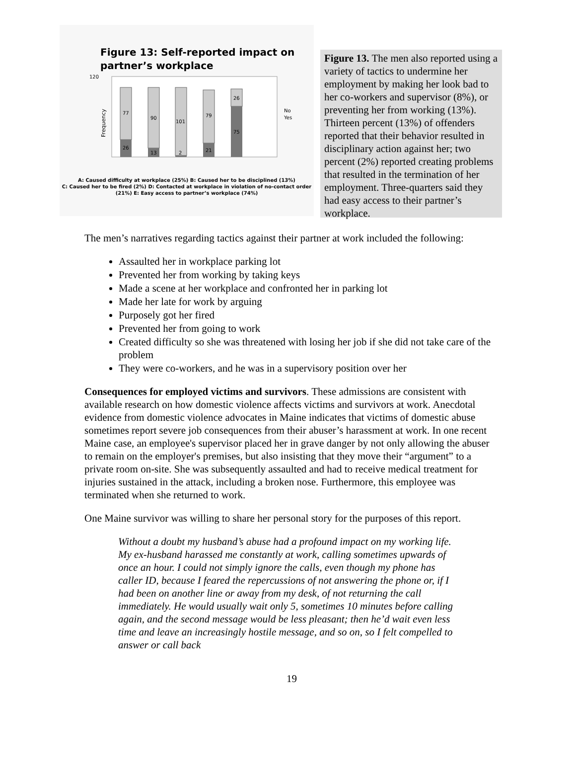Figure 13: Self-reported impact on partner’s workplace
120
Frequency
77
90
101
79
26
26
13
2
21
75
No
Yes
A: Caused difficulty at workplace (25%) B: Caused her to be disciplined (13%)
C: Caused her to be fired (2%) D: Contacted at workplace in violation of no-contact order (21%) E: Easy access to partner’s workplace (74%)
Figure 13. The men also reported using a variety of tactics to undermine her employment by making her look bad to her co-workers and supervisor (8%), or preventing her from working (13%). Thirteen percent (13%) of offenders reported that their behavior resulted in disciplinary action against her; two percent (2%) reported creating problems that resulted in the termination of her employment. Three-quarters said they had easy access to their partner’s workplace.
The men’s narratives regarding tactics against their partner at work included the following:
Assaulted her in workplace parking lot
Prevented her from working by taking keys
Made a scene at her workplace and confronted her in parking lot
Made her late for work by arguing
Purposely got her fired
Prevented her from going to work
Created difficulty so she was threatened with losing her job if she did not take care of the problem
They were co-workers, and he was in a supervisory position over her
Consequences for employed victims and survivors. These admissions are consistent with available research on how domestic violence affects victims and survivors at work. Anecdotal evidence from domestic violence advocates in Maine indicates that victims of domestic abuse sometimes report severe job consequences from their abuser’s harassment at work. In one recent Maine case, an employee's supervisor placed her in grave danger by not only allowing the abuser to remain on the employer's premises, but also insisting that they move their “argument” to a private room on-site. She was subsequently assaulted and had to receive medical treatment for injuries sustained in the attack, including a broken nose. Furthermore, this employee was terminated when she returned to work.
One Maine survivor was willing to share her personal story for the purposes of this report.
Without a doubt my husband’s abuse had a profound impact on my working life. My ex-husband harassed me constantly at work, calling sometimes upwards of once an hour. I could not simply ignore the calls, even though my phone has caller ID, because I feared the repercussions of not answering the phone or, if I had been on another line or away from my desk, of not returning the call immediately. He would usually wait only 5, sometimes 10 minutes before calling again, and the second message would be less pleasant; then he’d wait even less time and leave an increasingly hostile message, and so on, so I felt compelled to answer or call back
19